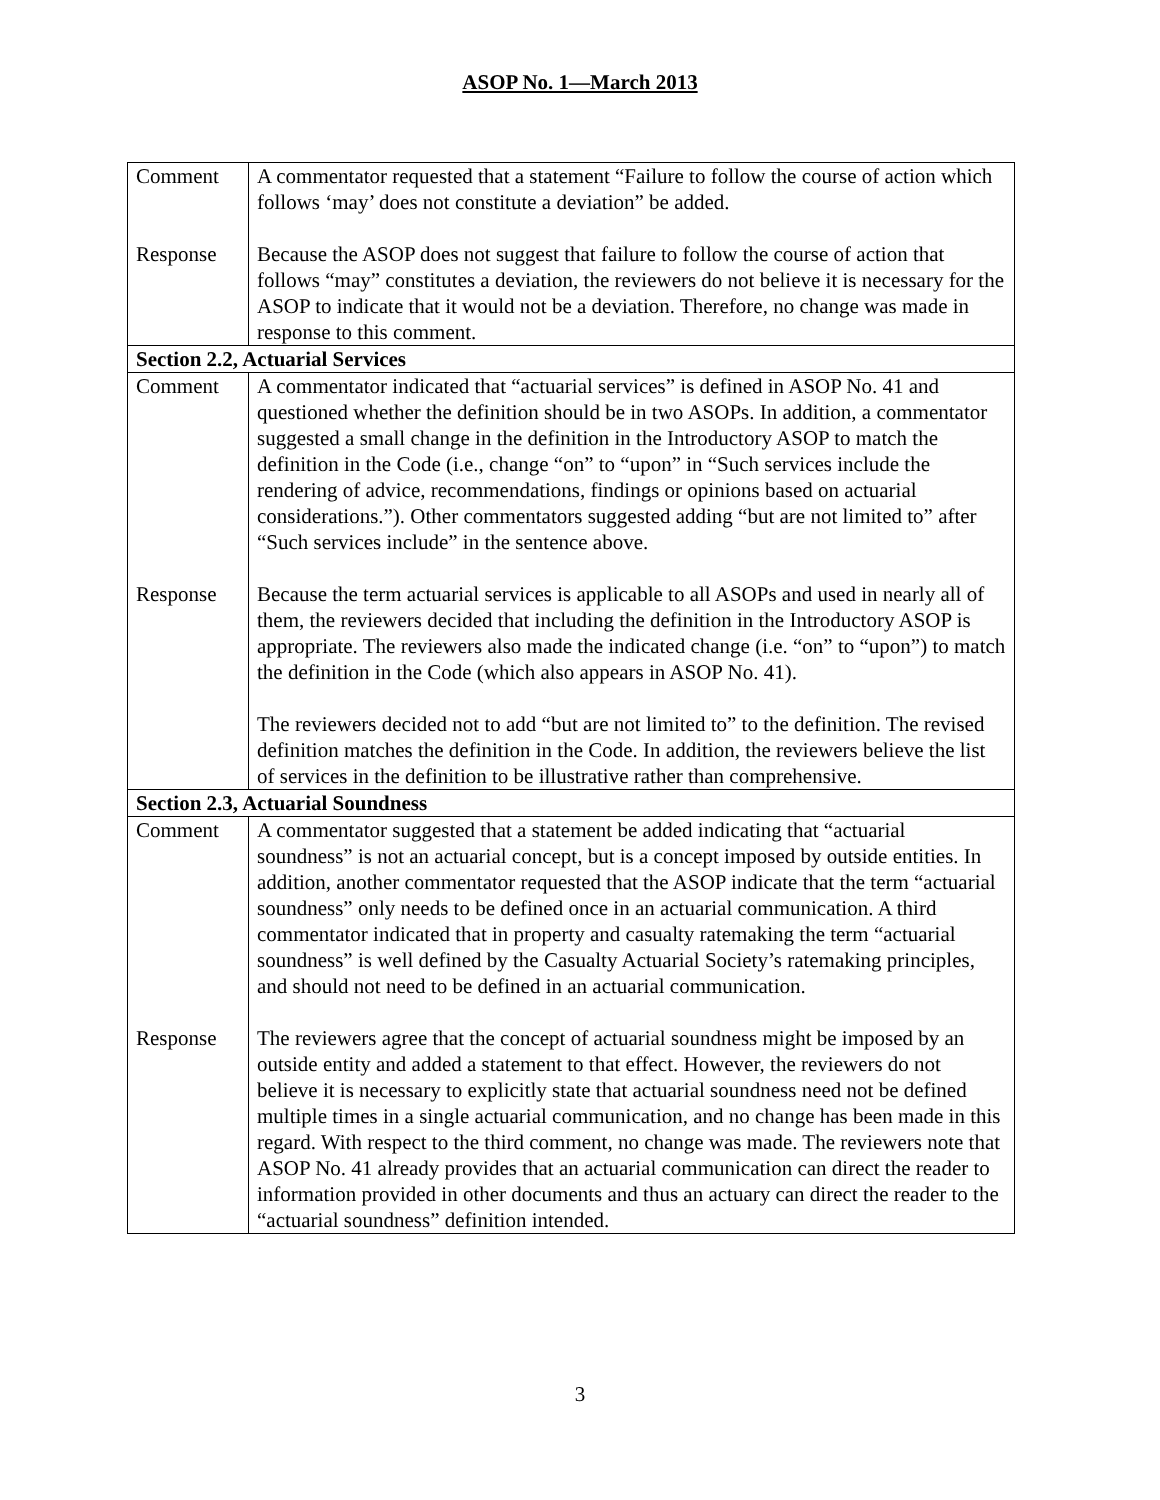ASOP No. 1—March 2013
| Comment | A commentator requested that a statement “Failure to follow the course of action which follows ‘may’ does not constitute a deviation” be added. |
| Response | Because the ASOP does not suggest that failure to follow the course of action that follows “may” constitutes a deviation, the reviewers do not believe it is necessary for the ASOP to indicate that it would not be a deviation. Therefore, no change was made in response to this comment. |
| Section 2.2, Actuarial Services | |
| Comment | A commentator indicated that “actuarial services” is defined in ASOP No. 41 and questioned whether the definition should be in two ASOPs. In addition, a commentator suggested a small change in the definition in the Introductory ASOP to match the definition in the Code (i.e., change “on” to “upon” in “Such services include the rendering of advice, recommendations, findings or opinions based on actuarial considerations.”). Other commentators suggested adding “but are not limited to” after “Such services include” in the sentence above. |
| Response | Because the term actuarial services is applicable to all ASOPs and used in nearly all of them, the reviewers decided that including the definition in the Introductory ASOP is appropriate. The reviewers also made the indicated change (i.e. “on” to “upon”) to match the definition in the Code (which also appears in ASOP No. 41). The reviewers decided not to add “but are not limited to” to the definition. The revised definition matches the definition in the Code. In addition, the reviewers believe the list of services in the definition to be illustrative rather than comprehensive. |
| Section 2.3, Actuarial Soundness | |
| Comment | A commentator suggested that a statement be added indicating that “actuarial soundness” is not an actuarial concept, but is a concept imposed by outside entities. In addition, another commentator requested that the ASOP indicate that the term “actuarial soundness” only needs to be defined once in an actuarial communication. A third commentator indicated that in property and casualty ratemaking the term “actuarial soundness” is well defined by the Casualty Actuarial Society’s ratemaking principles, and should not need to be defined in an actuarial communication. |
| Response | The reviewers agree that the concept of actuarial soundness might be imposed by an outside entity and added a statement to that effect. However, the reviewers do not believe it is necessary to explicitly state that actuarial soundness need not be defined multiple times in a single actuarial communication, and no change has been made in this regard. With respect to the third comment, no change was made. The reviewers note that ASOP No. 41 already provides that an actuarial communication can direct the reader to information provided in other documents and thus an actuary can direct the reader to the “actuarial soundness” definition intended. |
3